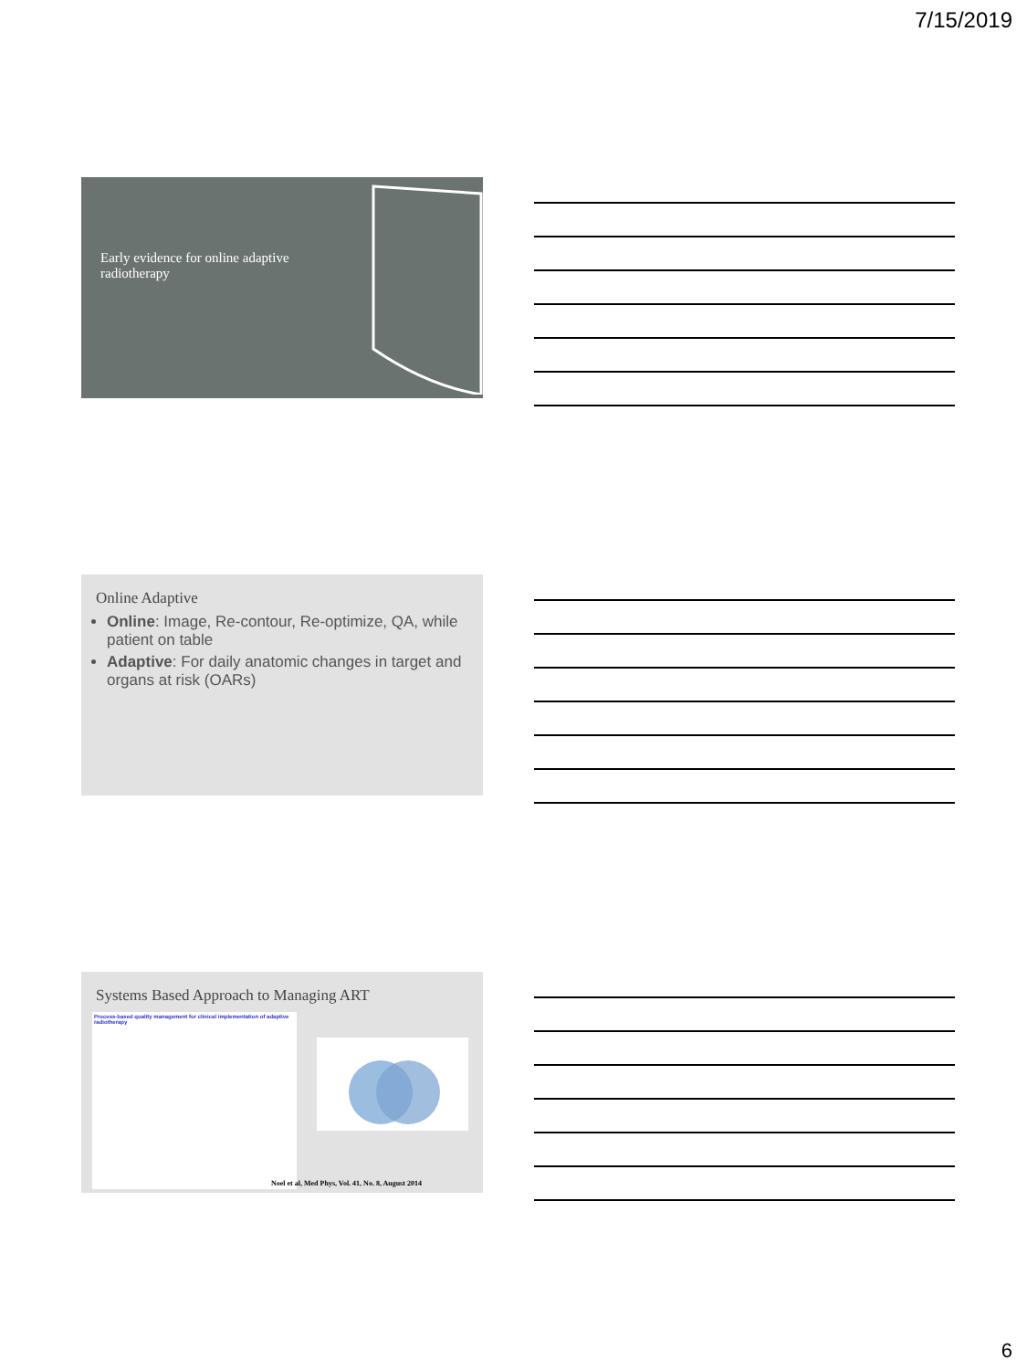7/15/2019
Early evidence for online adaptive radiotherapy
Online Adaptive
Online: Image, Re-contour, Re-optimize, QA, while patient on table
Adaptive: For daily anatomic changes in target and organs at risk (OARs)
Systems Based Approach to Managing ART
Process-based quality management for clinical implementation of adaptive radiotherapy
Noel et al, Med Phys, Vol. 41, No. 8, August 2014
6